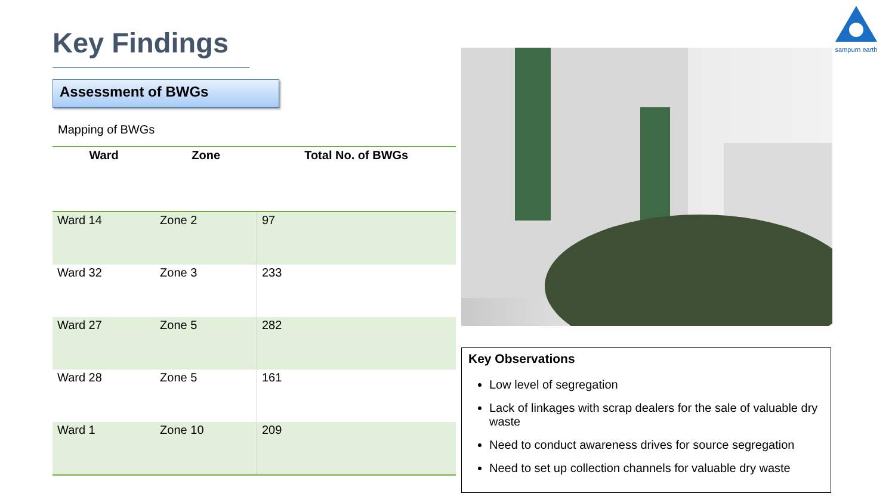Key Findings
Assessment of BWGs
Mapping of BWGs
| Ward | Zone | Total No. of BWGs |
| --- | --- | --- |
| Ward 14 | Zone 2 | 97 |
| Ward 32 | Zone 3 | 233 |
| Ward 27 | Zone 5 | 282 |
| Ward 28 | Zone 5 | 161 |
| Ward 1 | Zone 10 | 209 |
sampurn earth
Key Observations
Low level of segregation
Lack of linkages with scrap dealers for the sale of valuable dry waste
Need to conduct awareness drives for source segregation
Need to set up collection channels for valuable dry waste